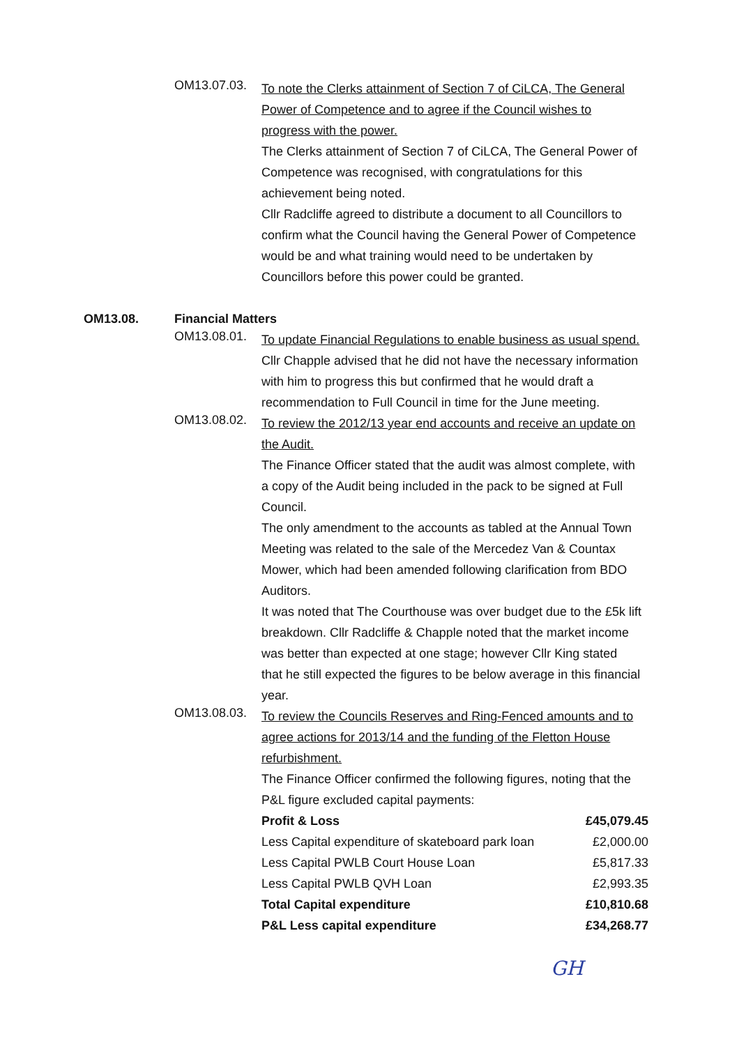OM13.07.03.
To note the Clerks attainment of Section 7 of CiLCA, The General Power of Competence and to agree if the Council wishes to progress with the power.
The Clerks attainment of Section 7 of CiLCA, The General Power of Competence was recognised, with congratulations for this achievement being noted.
Cllr Radcliffe agreed to distribute a document to all Councillors to confirm what the Council having the General Power of Competence would be and what training would need to be undertaken by Councillors before this power could be granted.
OM13.08. Financial Matters
OM13.08.01.
To update Financial Regulations to enable business as usual spend.
Cllr Chapple advised that he did not have the necessary information with him to progress this but confirmed that he would draft a recommendation to Full Council in time for the June meeting.
OM13.08.02.
To review the 2012/13 year end accounts and receive an update on the Audit.
The Finance Officer stated that the audit was almost complete, with a copy of the Audit being included in the pack to be signed at Full Council.
The only amendment to the accounts as tabled at the Annual Town Meeting was related to the sale of the Mercedez Van & Countax Mower, which had been amended following clarification from BDO Auditors.
It was noted that The Courthouse was over budget due to the £5k lift breakdown. Cllr Radcliffe & Chapple noted that the market income was better than expected at one stage; however Cllr King stated that he still expected the figures to be below average in this financial year.
OM13.08.03.
To review the Councils Reserves and Ring-Fenced amounts and to agree actions for 2013/14 and the funding of the Fletton House refurbishment.
The Finance Officer confirmed the following figures, noting that the P&L figure excluded capital payments:
| Profit & Loss | £45,079.45 |
| Less Capital expenditure of skateboard park loan | £2,000.00 |
| Less Capital PWLB Court House Loan | £5,817.33 |
| Less Capital PWLB QVH Loan | £2,993.35 |
| Total Capital expenditure | £10,810.68 |
| P&L Less capital expenditure | £34,268.77 |
GH